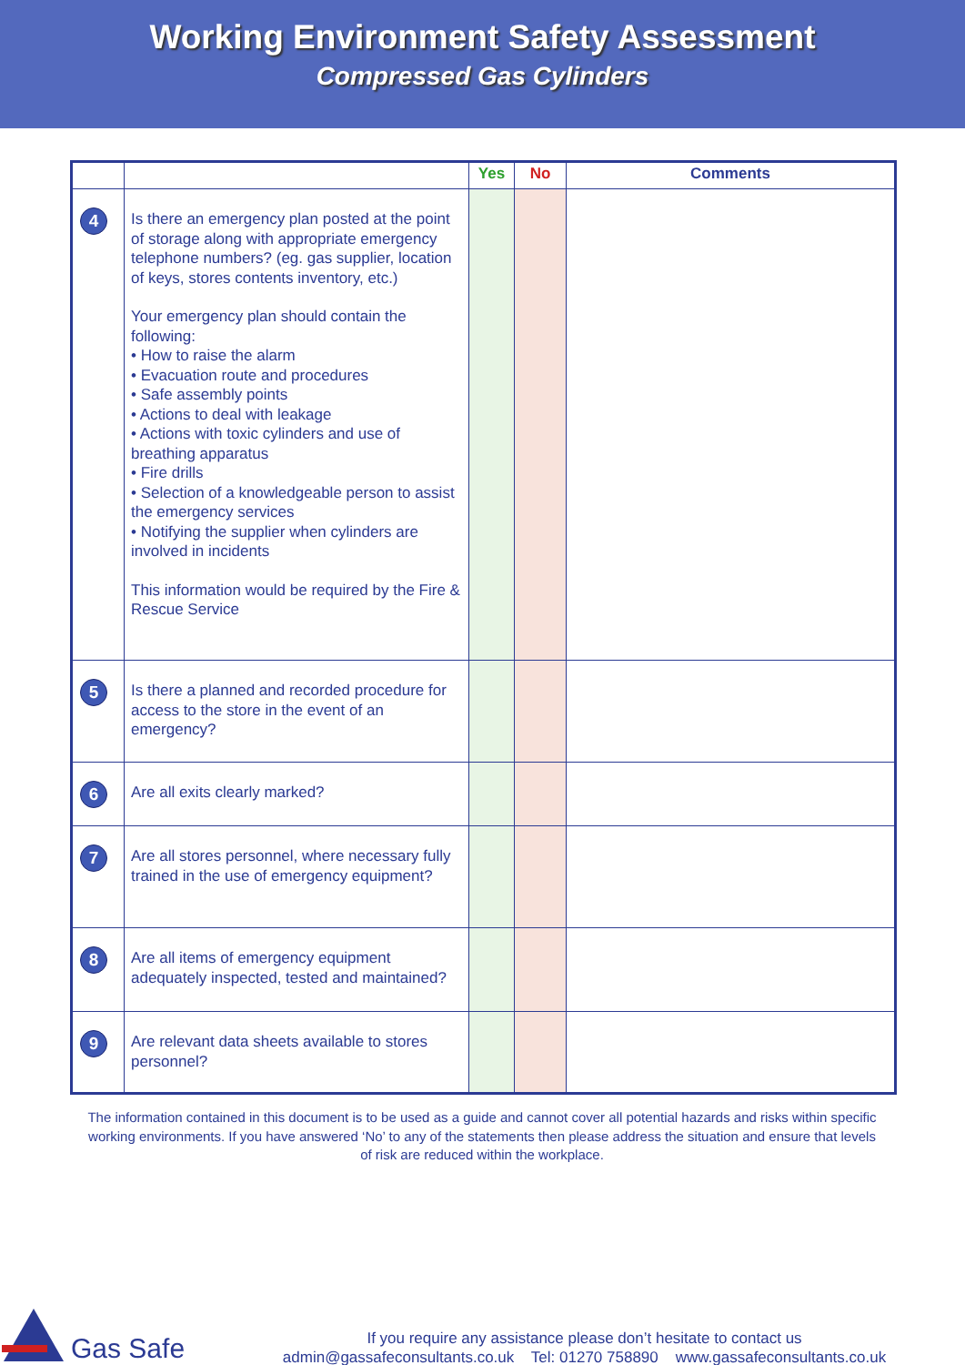Working Environment Safety Assessment
Compressed Gas Cylinders
| | | Yes | No | Comments |
| --- | --- | --- | --- | --- |
| 4 | Is there an emergency plan posted at the point of storage along with appropriate emergency telephone numbers? (eg. gas supplier, location of keys, stores contents inventory, etc.) Your emergency plan should contain the following: • How to raise the alarm • Evacuation route and procedures • Safe assembly points • Actions to deal with leakage • Actions with toxic cylinders and use of breathing apparatus • Fire drills • Selection of a knowledgeable person to assist the emergency services • Notifying the supplier when cylinders are involved in incidents This information would be required by the Fire & Rescue Service | | | |
| 5 | Is there a planned and recorded procedure for access to the store in the event of an emergency? | | | |
| 6 | Are all exits clearly marked? | | | |
| 7 | Are all stores personnel, where necessary fully trained in the use of emergency equipment? | | | |
| 8 | Are all items of emergency equipment adequately inspected, tested and maintained? | | | |
| 9 | Are relevant data sheets available to stores personnel? | | | |
The information contained in this document is to be used as a guide and cannot cover all potential hazards and risks within specific working environments. If you have answered ‘No’ to any of the statements then please address the situation and ensure that levels of risk are reduced within the workplace.
Gas Safe
If you require any assistance please don’t hesitate to contact us
admin@gassafeconsultants.co.uk Tel: 01270 758890 www.gassafeconsultants.co.uk